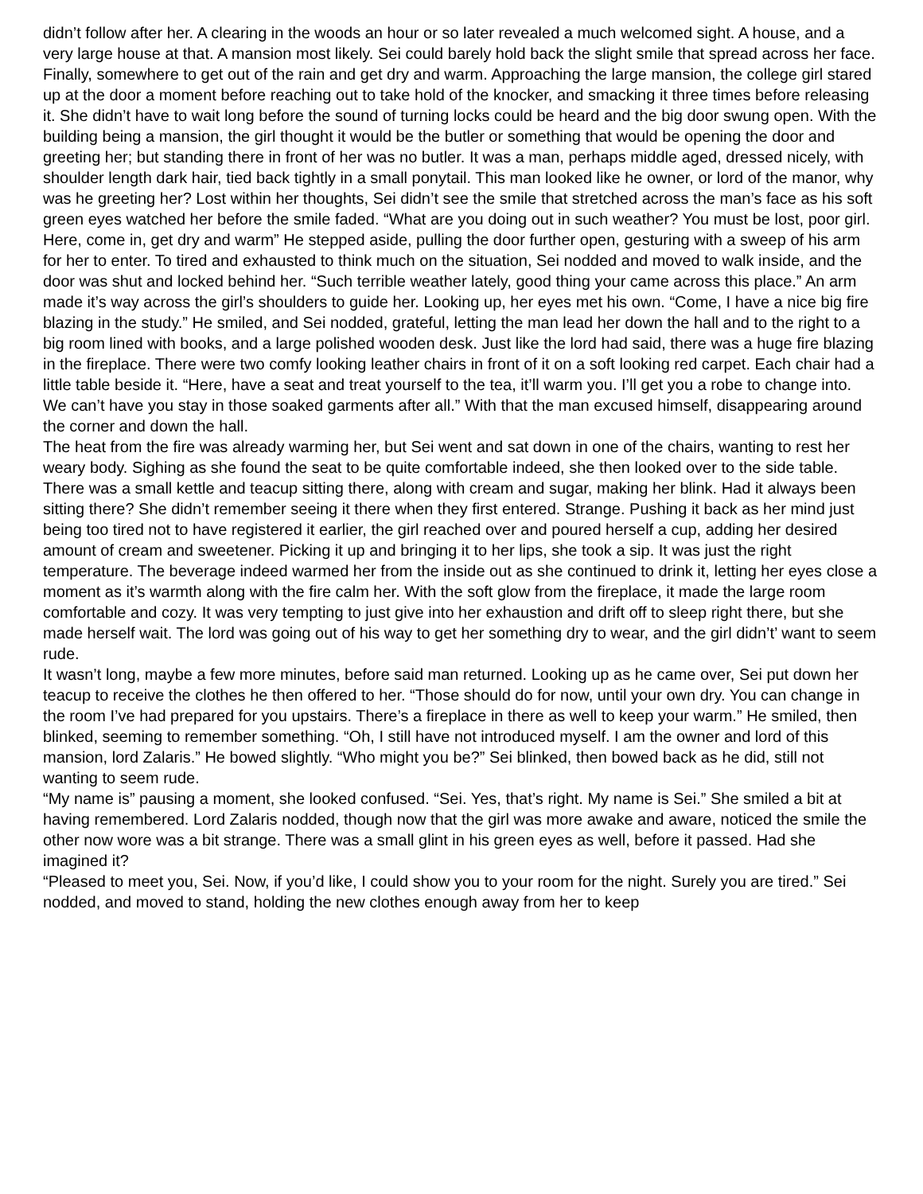didn’t follow after her. A clearing in the woods an hour or so later revealed a much welcomed sight. A house, and a very large house at that. A mansion most likely. Sei could barely hold back the slight smile that spread across her face. Finally, somewhere to get out of the rain and get dry and warm. Approaching the large mansion, the college girl stared up at the door a moment before reaching out to take hold of the knocker, and smacking it three times before releasing it. She didn’t have to wait long before the sound of turning locks could be heard and the big door swung open. With the building being a mansion, the girl thought it would be the butler or something that would be opening the door and greeting her; but standing there in front of her was no butler. It was a man, perhaps middle aged, dressed nicely, with shoulder length dark hair, tied back tightly in a small ponytail. This man looked like he owner, or lord of the manor, why was he greeting her? Lost within her thoughts, Sei didn’t see the smile that stretched across the man’s face as his soft green eyes watched her before the smile faded. “What are you doing out in such weather? You must be lost, poor girl. Here, come in, get dry and warm” He stepped aside, pulling the door further open, gesturing with a sweep of his arm for her to enter. To tired and exhausted to think much on the situation, Sei nodded and moved to walk inside, and the door was shut and locked behind her. “Such terrible weather lately, good thing your came across this place.” An arm made it’s way across the girl’s shoulders to guide her. Looking up, her eyes met his own. “Come, I have a nice big fire blazing in the study.” He smiled, and Sei nodded, grateful, letting the man lead her down the hall and to the right to a big room lined with books, and a large polished wooden desk. Just like the lord had said, there was a huge fire blazing in the fireplace. There were two comfy looking leather chairs in front of it on a soft looking red carpet. Each chair had a little table beside it. “Here, have a seat and treat yourself to the tea, it’ll warm you. I’ll get you a robe to change into. We can’t have you stay in those soaked garments after all.” With that the man excused himself, disappearing around the corner and down the hall.
The heat from the fire was already warming her, but Sei went and sat down in one of the chairs, wanting to rest her weary body. Sighing as she found the seat to be quite comfortable indeed, she then looked over to the side table. There was a small kettle and teacup sitting there, along with cream and sugar, making her blink. Had it always been sitting there? She didn’t remember seeing it there when they first entered. Strange. Pushing it back as her mind just being too tired not to have registered it earlier, the girl reached over and poured herself a cup, adding her desired amount of cream and sweetener. Picking it up and bringing it to her lips, she took a sip. It was just the right temperature. The beverage indeed warmed her from the inside out as she continued to drink it, letting her eyes close a moment as it’s warmth along with the fire calm her. With the soft glow from the fireplace, it made the large room comfortable and cozy. It was very tempting to just give into her exhaustion and drift off to sleep right there, but she made herself wait. The lord was going out of his way to get her something dry to wear, and the girl didn’t’ want to seem rude.
It wasn’t long, maybe a few more minutes, before said man returned. Looking up as he came over, Sei put down her teacup to receive the clothes he then offered to her. “Those should do for now, until your own dry. You can change in the room I’ve had prepared for you upstairs. There’s a fireplace in there as well to keep your warm.” He smiled, then blinked, seeming to remember something. “Oh, I still have not introduced myself. I am the owner and lord of this mansion, lord Zalaris.” He bowed slightly. “Who might you be?” Sei blinked, then bowed back as he did, still not wanting to seem rude.
“My name is” pausing a moment, she looked confused. “Sei. Yes, that’s right. My name is Sei.” She smiled a bit at having remembered. Lord Zalaris nodded, though now that the girl was more awake and aware, noticed the smile the other now wore was a bit strange. There was a small glint in his green eyes as well, before it passed. Had she imagined it?
“Pleased to meet you, Sei. Now, if you’d like, I could show you to your room for the night. Surely you are tired.” Sei nodded, and moved to stand, holding the new clothes enough away from her to keep